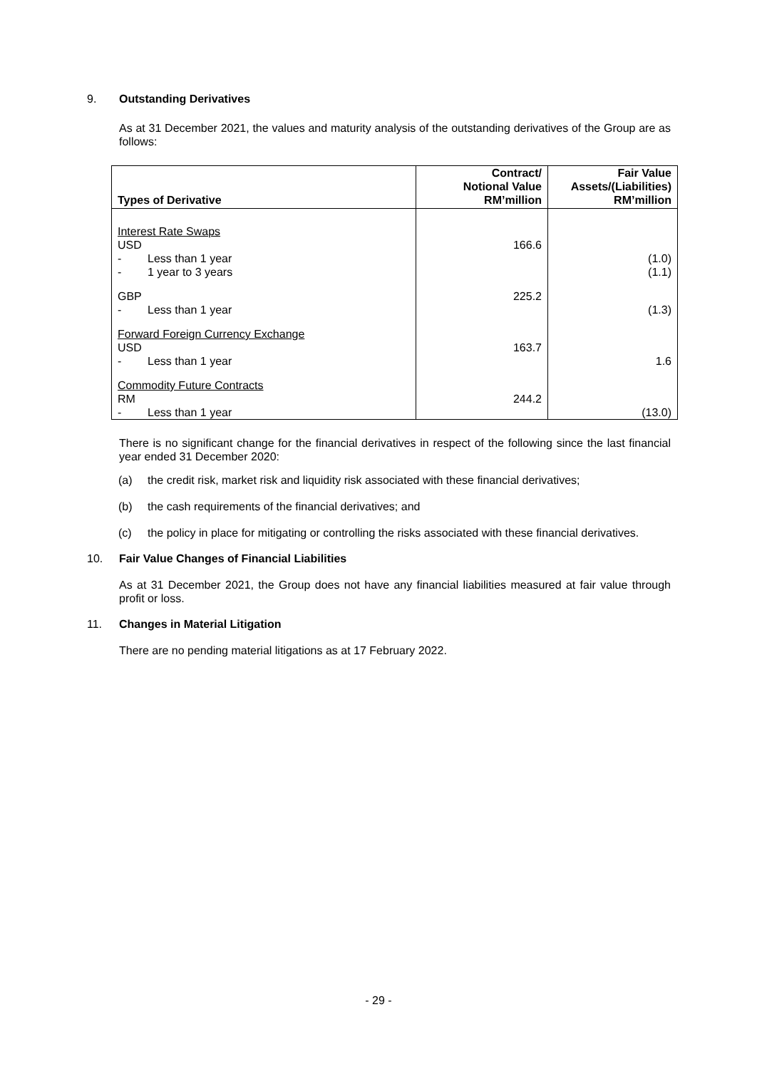9. Outstanding Derivatives
As at 31 December 2021, the values and maturity analysis of the outstanding derivatives of the Group are as follows:
| Types of Derivative | Contract/ Notional Value RM’million | Fair Value Assets/(Liabilities) RM’million |
| --- | --- | --- |
| Interest Rate Swaps | | |
| USD | 166.6 | |
| - Less than 1 year | | (1.0) |
| - 1 year to 3 years | | (1.1) |
| GBP | 225.2 | |
| - Less than 1 year | | (1.3) |
| Forward Foreign Currency Exchange | | |
| USD | 163.7 | |
| - Less than 1 year | | 1.6 |
| Commodity Future Contracts | | |
| RM | 244.2 | |
| - Less than 1 year | | (13.0) |
There is no significant change for the financial derivatives in respect of the following since the last financial year ended 31 December 2020:
(a) the credit risk, market risk and liquidity risk associated with these financial derivatives;
(b) the cash requirements of the financial derivatives; and
(c) the policy in place for mitigating or controlling the risks associated with these financial derivatives.
10. Fair Value Changes of Financial Liabilities
As at 31 December 2021, the Group does not have any financial liabilities measured at fair value through profit or loss.
11. Changes in Material Litigation
There are no pending material litigations as at 17 February 2022.
- 29 -